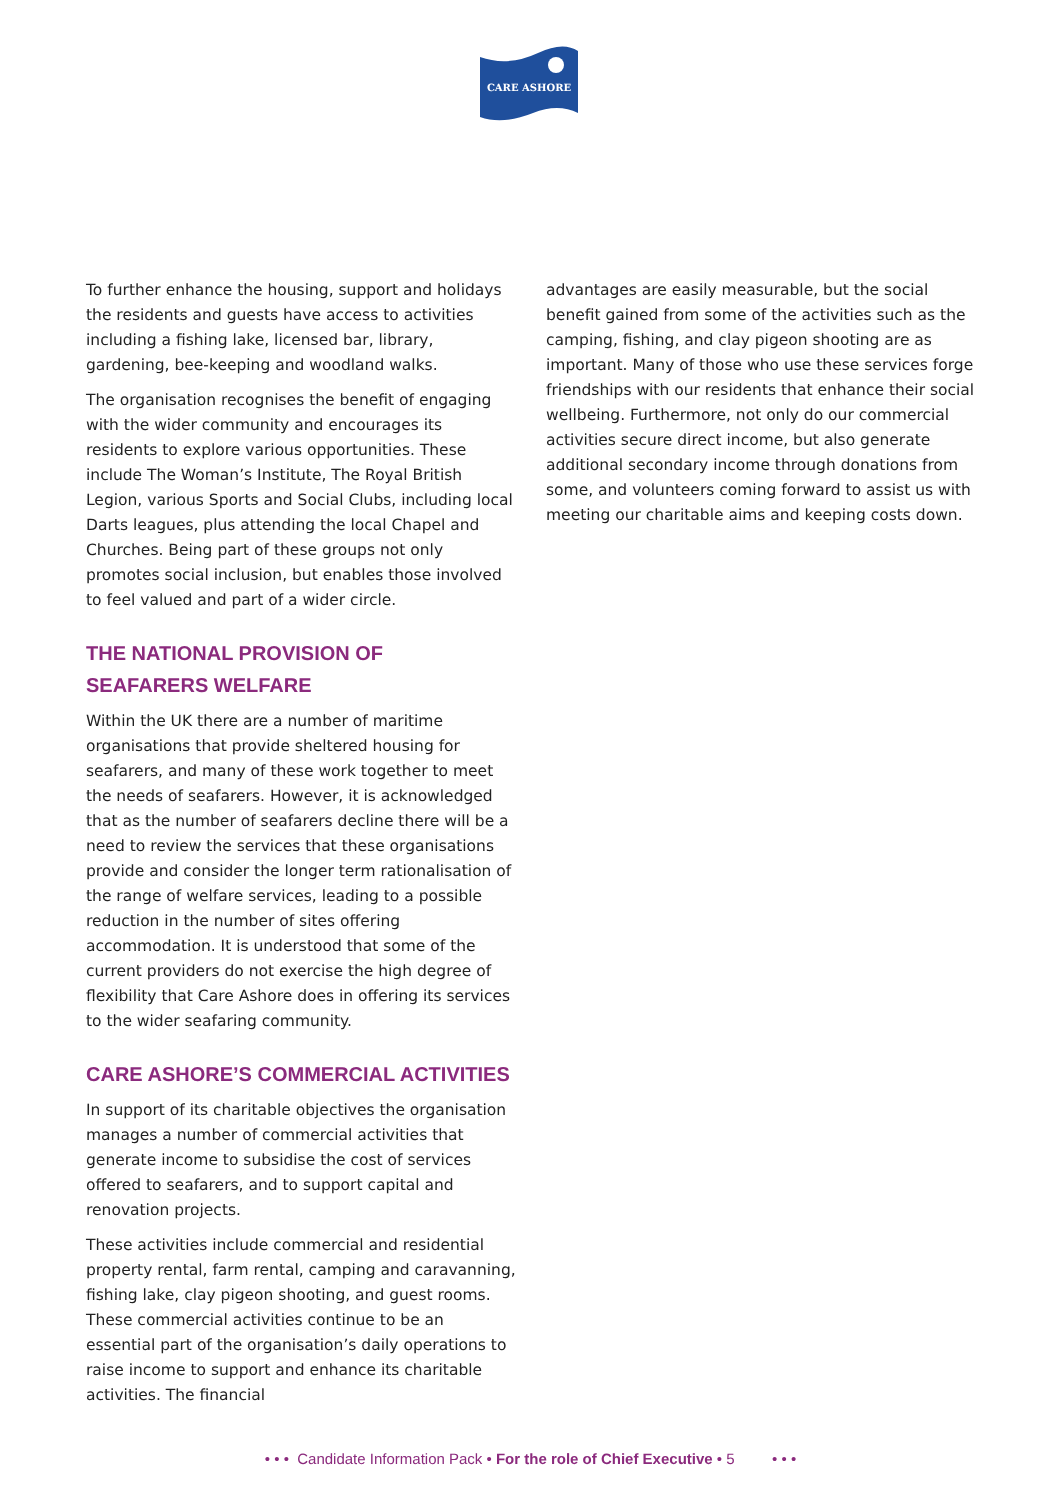CARE ASHORE
To further enhance the housing, support and holidays the residents and guests have access to activities including a fishing lake, licensed bar, library, gardening, bee-keeping and woodland walks.
The organisation recognises the benefit of engaging with the wider community and encourages its residents to explore various opportunities. These include The Woman’s Institute, The Royal British Legion, various Sports and Social Clubs, including local Darts leagues, plus attending the local Chapel and Churches. Being part of these groups not only promotes social inclusion, but enables those involved to feel valued and part of a wider circle.
THE NATIONAL PROVISION OF
SEAFARERS WELFARE
Within the UK there are a number of maritime organisations that provide sheltered housing for seafarers, and many of these work together to meet the needs of seafarers. However, it is acknowledged that as the number of seafarers decline there will be a need to review the services that these organisations provide and consider the longer term rationalisation of the range of welfare services, leading to a possible reduction in the number of sites offering accommodation. It is understood that some of the current providers do not exercise the high degree of flexibility that Care Ashore does in offering its services to the wider seafaring community.
CARE ASHORE’S COMMERCIAL ACTIVITIES
In support of its charitable objectives the organisation manages a number of commercial activities that generate income to subsidise the cost of services offered to seafarers, and to support capital and renovation projects.
These activities include commercial and residential property rental, farm rental, camping and caravanning, fishing lake, clay pigeon shooting, and guest rooms. These commercial activities continue to be an essential part of the organisation’s daily operations to raise income to support and enhance its charitable activities. The financial
advantages are easily measurable, but the social benefit gained from some of the activities such as the camping, fishing, and clay pigeon shooting are as important. Many of those who use these services forge friendships with our residents that enhance their social wellbeing. Furthermore, not only do our commercial activities secure direct income, but also generate additional secondary income through donations from some, and volunteers coming forward to assist us with meeting our charitable aims and keeping costs down.
• • • Candidate Information Pack • For the role of Chief Executive • 5 • • •